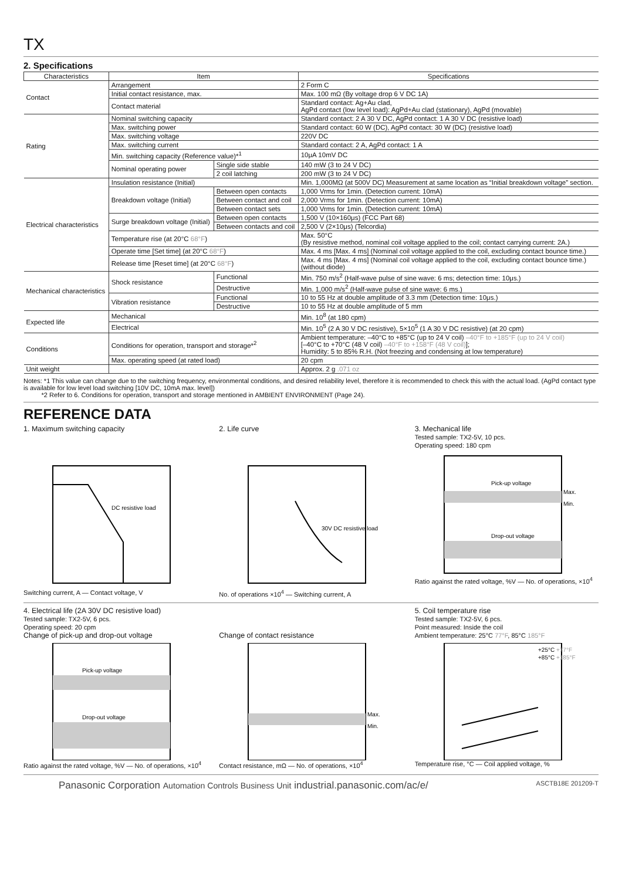TX
2. Specifications
| Characteristics | Item | | Specifications |
| --- | --- | --- | --- |
| Contact | Arrangement | | 2 Form C |
| | Initial contact resistance, max. | | Max. 100 mΩ (By voltage drop 6 V DC 1A) |
| | Contact material | | Standard contact: Ag+Au clad, AgPd contact (low level load): AgPd+Au clad (stationary), AgPd (movable) |
| Rating | Nominal switching capacity | | Standard contact: 2 A 30 V DC, AgPd contact: 1 A 30 V DC (resistive load) |
| | Max. switching power | | Standard contact: 60 W (DC), AgPd contact: 30 W (DC) (resistive load) |
| | Max. switching voltage | | 220V DC |
| | Max. switching current | | Standard contact: 2 A, AgPd contact: 1 A |
| | Min. switching capacity (Reference value)*<sup>1</sup> | | 10μA 10mV DC |
| | Nominal operating power | Single side stable | 140 mW (3 to 24 V DC) |
| | | 2 coil latching | 200 mW (3 to 24 V DC) |
| Electrical characteristics | Insulation resistance (Initial) | | Min. 1,000MΩ (at 500V DC) Measurement at same location as “Initial breakdown voltage” section. |
| | Breakdown voltage (Initial) | Between open contacts | 1,000 Vrms for 1min. (Detection current: 10mA) |
| | | Between contact and coil | 2,000 Vrms for 1min. (Detection current: 10mA) |
| | | Between contact sets | 1,000 Vrms for 1min. (Detection current: 10mA) |
| | Surge breakdown voltage (Initial) | Between open contacts | 1,500 V (10×160μs) (FCC Part 68) |
| | | Between contacts and coil | 2,500 V (2×10μs) (Telcordia) |
| | Temperature rise (at 20°C 68°F ) | | Max. 50°C (By resistive method, nominal coil voltage applied to the coil; contact carrying current: 2A.) |
| | Operate time [Set time] (at 20°C 68°F ) | | Max. 4 ms [Max. 4 ms] (Nominal coil voltage applied to the coil, excluding contact bounce time.) |
| | Release time [Reset time] (at 20°C 68°F ) | | Max. 4 ms [Max. 4 ms] (Nominal coil voltage applied to the coil, excluding contact bounce time.) (without diode) |
| Mechanical characteristics | Shock resistance | Functional | Min. 750 m/s<sup>2</sup> (Half-wave pulse of sine wave: 6 ms; detection time: 10μs.) |
| | | Destructive | Min. 1,000 m/s<sup>2</sup> (Half-wave pulse of sine wave: 6 ms.) |
| | Vibration resistance | Functional | 10 to 55 Hz at double amplitude of 3.3 mm (Detection time: 10μs.) |
| | | Destructive | 10 to 55 Hz at double amplitude of 5 mm |
| Expected life | Mechanical | | Min. 10<sup>8</sup> (at 180 cpm) |
| | Electrical | | Min. 10<sup>5</sup> (2 A 30 V DC resistive), 5×10<sup>5</sup> (1 A 30 V DC resistive) (at 20 cpm) |
| Conditions | Conditions for operation, transport and storage*<sup>2</sup> | | Ambient temperature: –40°C to +85°C (up to 24 V coil) –40°F to +185°F (up to 24 V coil) [–40°C to +70°C (48 V coil) –40°F to +158°F (48 V coil) ]; Humidity: 5 to 85% R.H. (Not freezing and condensing at low temperature) |
| | Max. operating speed (at rated load) | | 20 cpm |
| Unit weight | | | Approx. 2 g .071 oz |
Notes: *1 This value can change due to the switching frequency, environmental conditions, and desired reliability level, therefore it is recommended to check this with the actual load. (AgPd contact type is available for low level load switching [10V DC, 10mA max. level])
*2 Refer to 6. Conditions for operation, transport and storage mentioned in AMBIENT ENVIRONMENT (Page 24).
REFERENCE DATA
1. Maximum switching capacity
DC resistive load
Switching current, A — Contact voltage, V
2. Life curve
30V DC resistive load
No. of operations ×10<sup>4</sup> — Switching current, A
3. Mechanical life
Tested sample: TX2-5V, 10 pcs.
Operating speed: 180 cpm
Pick-up voltage
Drop-out voltage
Max.
Min.
Ratio against the rated voltage, %V — No. of operations, ×10<sup>4</sup>
4. Electrical life (2A 30V DC resistive load)
Tested sample: TX2-5V, 6 pcs.
Operating speed: 20 cpm
Change of pick-up and drop-out voltage
Pick-up voltage
Drop-out voltage
Ratio against the rated voltage, %V — No. of operations, ×10<sup>4</sup>
Change of contact resistance
Max.
Min.
Contact resistance, mΩ — No. of operations, ×10<sup>4</sup>
5. Coil temperature rise
Tested sample: TX2-5V, 6 pcs.
Point measured: Inside the coil
Ambient temperature: 25°C 77°F, 85°C 185°F
+25°C +77°F
+85°C +185°F
Temperature rise, °C — Coil applied voltage, %
Panasonic Corporation Automation Controls Business Unit industrial.panasonic.com/ac/e/ ASCTB18E 201209-T